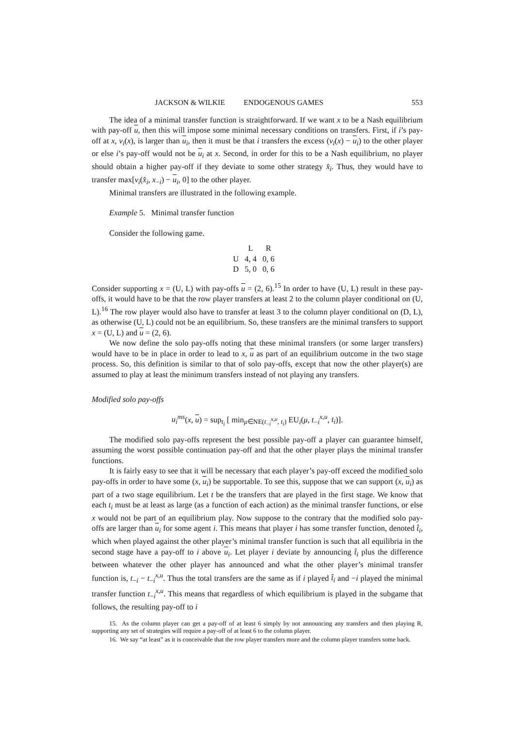JACKSON & WILKIE ENDOGENOUS GAMES 553
The idea of a minimal transfer function is straightforward. If we want x to be a Nash equilibrium with pay-off u, then this will impose some minimal necessary conditions on transfers. First, if i’s pay-off at x, v<sub>i</sub>(x), is larger than u<sub>i</sub>, then it must be that i transfers the excess (v<sub>i</sub>(x) − u<sub>i</sub>) to the other player or else i’s pay-off would not be u<sub>i</sub> at x. Second, in order for this to be a Nash equilibrium, no player should obtain a higher pay-off if they deviate to some other strategy x̂<sub>i</sub>. Thus, they would have to transfer max[v<sub>i</sub>(x̂<sub>i</sub>, x<sub>−i</sub>) − u<sub>i</sub>, 0] to the other player.
Minimal transfers are illustrated in the following example.
Example 5. Minimal transfer function
Consider the following game.
| | L | R |
| --- | --- | --- |
| U | 4, 4 | 0, 6 |
| D | 5, 0 | 0, 6 |
Consider supporting x = (U, L) with pay-offs u = (2, 6).<sup>15</sup> In order to have (U, L) result in these pay-offs, it would have to be that the row player transfers at least 2 to the column player conditional on (U, L).<sup>16</sup> The row player would also have to transfer at least 3 to the column player conditional on (D, L), as otherwise (U, L) could not be an equilibrium. So, these transfers are the minimal transfers to support x = (U, L) and u = (2, 6).
We now define the solo pay-offs noting that these minimal transfers (or some larger transfers) would have to be in place in order to lead to x, u as part of an equilibrium outcome in the two stage process. So, this definition is similar to that of solo pay-offs, except that now the other player(s) are assumed to play at least the minimum transfers instead of not playing any transfers.
Modified solo pay-offs
u<sub>i</sub><sup>ms</sup>(x, u) = sup<sub>t<sub>i</sub></sub> [ min<sub>μ∈NE(t<sub>−i</sub><sup>x,u</sup>, t<sub>i</sub>)</sub> EU<sub>i</sub>(μ, t<sub>−i</sub><sup>x,u</sup>, t<sub>i</sub>)].
The modified solo pay-offs represent the best possible pay-off a player can guarantee himself, assuming the worst possible continuation pay-off and that the other player plays the minimal transfer functions.
It is fairly easy to see that it will be necessary that each player’s pay-off exceed the modified solo pay-offs in order to have some (x, u<sub>i</sub>) be supportable. To see this, suppose that we can support (x, u<sub>i</sub>) as part of a two stage equilibrium. Let t be the transfers that are played in the first stage. We know that each t<sub>i</sub> must be at least as large (as a function of each action) as the minimal transfer functions, or else x would not be part of an equilibrium play. Now suppose to the contrary that the modified solo pay-offs are larger than u<sub>i</sub> for some agent i. This means that player i has some transfer function, denoted t̂<sub>i</sub>, which when played against the other player’s minimal transfer function is such that all equilibria in the second stage have a pay-off to i above u<sub>i</sub>. Let player i deviate by announcing t̂<sub>i</sub> plus the difference between whatever the other player has announced and what the other player’s minimal transfer function is, t<sub>−i</sub> − t<sub>−i</sub><sup>x,u</sup>. Thus the total transfers are the same as if i played t̂<sub>i</sub> and −i played the minimal transfer function t<sub>−i</sub><sup>x,u</sup>. This means that regardless of which equilibrium is played in the subgame that follows, the resulting pay-off to i
15. As the column player can get a pay-off of at least 6 simply by not announcing any transfers and then playing R, supporting any set of strategies will require a pay-off of at least 6 to the column player.
16. We say “at least” as it is conceivable that the row player transfers more and the column player transfers some back.